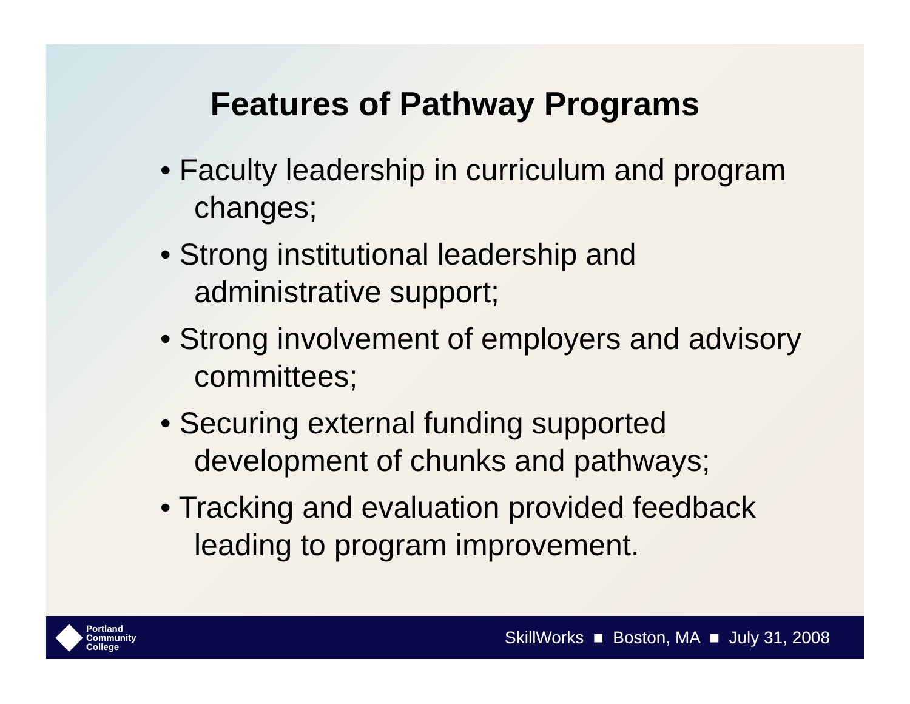Features of Pathway Programs
• Faculty leadership in curriculum and program changes;
• Strong institutional leadership and administrative support;
• Strong involvement of employers and advisory committees;
• Securing external funding supported development of chunks and pathways;
• Tracking and evaluation provided feedback leading to program improvement.
Portland
Community
College
SkillWorks ■ Boston, MA ■ July 31, 2008